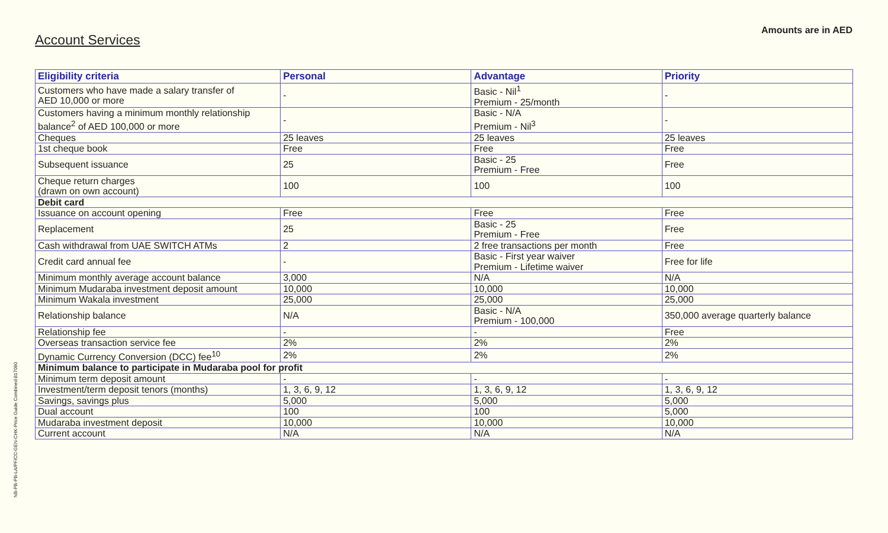Account Services
Amounts are in AED
| Eligibility criteria | Personal | Advantage | Priority |
| --- | --- | --- | --- |
| Customers who have made a salary transfer of AED 10,000 or more | - | Basic - Nil<sup>1</sup> Premium - 25/month | - |
| Customers having a minimum monthly relationship balance<sup>2</sup> of AED 100,000 or more | - | Basic - N/A Premium - Nil<sup>3</sup> | - |
| Cheques | 25 leaves | 25 leaves | 25 leaves |
| 1st cheque book | Free | Free | Free |
| Subsequent issuance | 25 | Basic - 25 Premium - Free | Free |
| Cheque return charges (drawn on own account) | 100 | 100 | 100 |
| Debit card | | | |
| Issuance on account opening | Free | Free | Free |
| Replacement | 25 | Basic - 25 Premium - Free | Free |
| Cash withdrawal from UAE SWITCH ATMs | 2 | 2 free transactions per month | Free |
| Credit card annual fee | - | Basic - First year waiver Premium - Lifetime waiver | Free for life |
| Minimum monthly average account balance | 3,000 | N/A | N/A |
| Minimum Mudaraba investment deposit amount | 10,000 | 10,000 | 10,000 |
| Minimum Wakala investment | 25,000 | 25,000 | 25,000 |
| Relationship balance | N/A | Basic - N/A Premium - 100,000 | 350,000 average quarterly balance |
| Relationship fee | - | - | Free |
| Overseas transaction service fee | 2% | 2% | 2% |
| Dynamic Currency Conversion (DCC) fee<sup>10</sup> | 2% | 2% | 2% |
| Minimum balance to participate in Mudaraba pool for profit | | | |
| Minimum term deposit amount | - | - | - |
| Investment/term deposit tenors (months) | 1, 3, 6, 9, 12 | 1, 3, 6, 9, 12 | 1, 3, 6, 9, 12 |
| Savings, savings plus | 5,000 | 5,000 | 5,000 |
| Dual account | 100 | 100 | 5,000 |
| Mudaraba investment deposit | 10,000 | 10,000 | 10,000 |
| Current account | N/A | N/A | N/A |
NB-PB-PB-LA/PF/CC-GEN-CHK-Price Guide Combined-817090